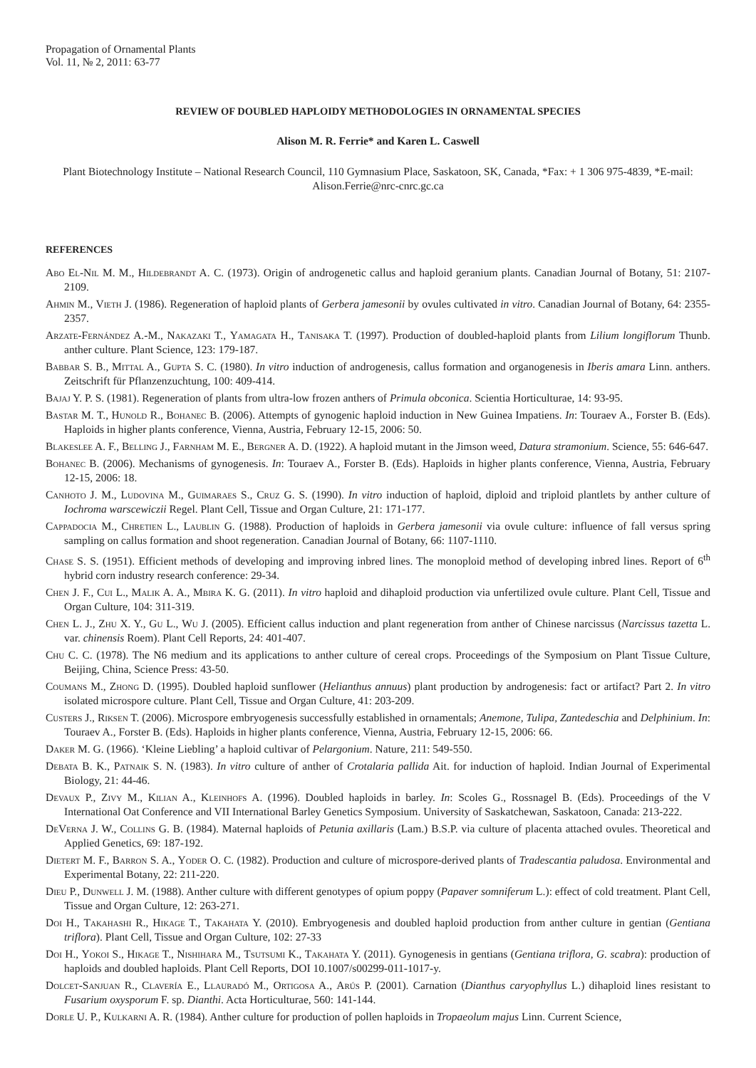Propagation of Ornamental Plants
Vol. 11, № 2, 2011: 63-77
REVIEW OF DOUBLED HAPLOIDY METHODOLOGIES IN ORNAMENTAL SPECIES
Alison M. R. Ferrie* and Karen L. Caswell
Plant Biotechnology Institute – National Research Council, 110 Gymnasium Place, Saskatoon, SK, Canada, *Fax: + 1 306 975-4839, *E-mail: Alison.Ferrie@nrc-cnrc.gc.ca
REFERENCES
Abo El-Nil M. M., Hildebrandt A. C. (1973). Origin of androgenetic callus and haploid geranium plants. Canadian Journal of Botany, 51: 2107-2109.
Ahmin M., Vieth J. (1986). Regeneration of haploid plants of Gerbera jamesonii by ovules cultivated in vitro. Canadian Journal of Botany, 64: 2355-2357.
Arzate-Fernández A.-M., Nakazaki T., Yamagata H., Tanisaka T. (1997). Production of doubled-haploid plants from Lilium longiflorum Thunb. anther culture. Plant Science, 123: 179-187.
Babbar S. B., Mittal A., Gupta S. C. (1980). In vitro induction of androgenesis, callus formation and organogenesis in Iberis amara Linn. anthers. Zeitschrift für Pflanzenzuchtung, 100: 409-414.
Bajaj Y. P. S. (1981). Regeneration of plants from ultra-low frozen anthers of Primula obconica. Scientia Horticulturae, 14: 93-95.
Bastar M. T., Hunold R., Bohanec B. (2006). Attempts of gynogenic haploid induction in New Guinea Impatiens. In: Touraev A., Forster B. (Eds). Haploids in higher plants conference, Vienna, Austria, February 12-15, 2006: 50.
Blakeslee A. F., Belling J., Farnham M. E., Bergner A. D. (1922). A haploid mutant in the Jimson weed, Datura stramonium. Science, 55: 646-647.
Bohanec B. (2006). Mechanisms of gynogenesis. In: Touraev A., Forster B. (Eds). Haploids in higher plants conference, Vienna, Austria, February 12-15, 2006: 18.
Canhoto J. M., Ludovina M., Guimaraes S., Cruz G. S. (1990). In vitro induction of haploid, diploid and triploid plantlets by anther culture of Iochroma warscewiczii Regel. Plant Cell, Tissue and Organ Culture, 21: 171-177.
Cappadocia M., Chretien L., Laublin G. (1988). Production of haploids in Gerbera jamesonii via ovule culture: influence of fall versus spring sampling on callus formation and shoot regeneration. Canadian Journal of Botany, 66: 1107-1110.
Chase S. S. (1951). Efficient methods of developing and improving inbred lines. The monoploid method of developing inbred lines. Report of 6<sup>th</sup> hybrid corn industry research conference: 29-34.
Chen J. F., Cui L., Malik A. A., Mbira K. G. (2011). In vitro haploid and dihaploid production via unfertilized ovule culture. Plant Cell, Tissue and Organ Culture, 104: 311-319.
Chen L. J., Zhu X. Y., Gu L., Wu J. (2005). Efficient callus induction and plant regeneration from anther of Chinese narcissus (Narcissus tazetta L. var. chinensis Roem). Plant Cell Reports, 24: 401-407.
Chu C. C. (1978). The N6 medium and its applications to anther culture of cereal crops. Proceedings of the Symposium on Plant Tissue Culture, Beijing, China, Science Press: 43-50.
Coumans M., Zhong D. (1995). Doubled haploid sunflower (Helianthus annuus) plant production by androgenesis: fact or artifact? Part 2. In vitro isolated microspore culture. Plant Cell, Tissue and Organ Culture, 41: 203-209.
Custers J., Riksen T. (2006). Microspore embryogenesis successfully established in ornamentals; Anemone, Tulipa, Zantedeschia and Delphinium. In: Touraev A., Forster B. (Eds). Haploids in higher plants conference, Vienna, Austria, February 12-15, 2006: 66.
Daker M. G. (1966). ‘Kleine Liebling’ a haploid cultivar of Pelargonium. Nature, 211: 549-550.
Debata B. K., Patnaik S. N. (1983). In vitro culture of anther of Crotalaria pallida Ait. for induction of haploid. Indian Journal of Experimental Biology, 21: 44-46.
Devaux P., Zivy M., Kilian A., Kleinhofs A. (1996). Doubled haploids in barley. In: Scoles G., Rossnagel B. (Eds). Proceedings of the V International Oat Conference and VII International Barley Genetics Symposium. University of Saskatchewan, Saskatoon, Canada: 213-222.
DeVerna J. W., Collins G. B. (1984). Maternal haploids of Petunia axillaris (Lam.) B.S.P. via culture of placenta attached ovules. Theoretical and Applied Genetics, 69: 187-192.
Dietert M. F., Barron S. A., Yoder O. C. (1982). Production and culture of microspore-derived plants of Tradescantia paludosa. Environmental and Experimental Botany, 22: 211-220.
Dieu P., Dunwell J. M. (1988). Anther culture with different genotypes of opium poppy (Papaver somniferum L.): effect of cold treatment. Plant Cell, Tissue and Organ Culture, 12: 263-271.
Doi H., Takahashi R., Hikage T., Takahata Y. (2010). Embryogenesis and doubled haploid production from anther culture in gentian (Gentiana triflora). Plant Cell, Tissue and Organ Culture, 102: 27-33
Doi H., Yokoi S., Hikage T., Nishihara M., Tsutsumi K., Takahata Y. (2011). Gynogenesis in gentians (Gentiana triflora, G. scabra): production of haploids and doubled haploids. Plant Cell Reports, DOI 10.1007/s00299-011-1017-y.
Dolcet-Sanjuan R., Clavería E., Llauradó M., Ortigosa A., Arús P. (2001). Carnation (Dianthus caryophyllus L.) dihaploid lines resistant to Fusarium oxysporum F. sp. Dianthi. Acta Horticulturae, 560: 141-144.
Dorle U. P., Kulkarni A. R. (1984). Anther culture for production of pollen haploids in Tropaeolum majus Linn. Current Science,